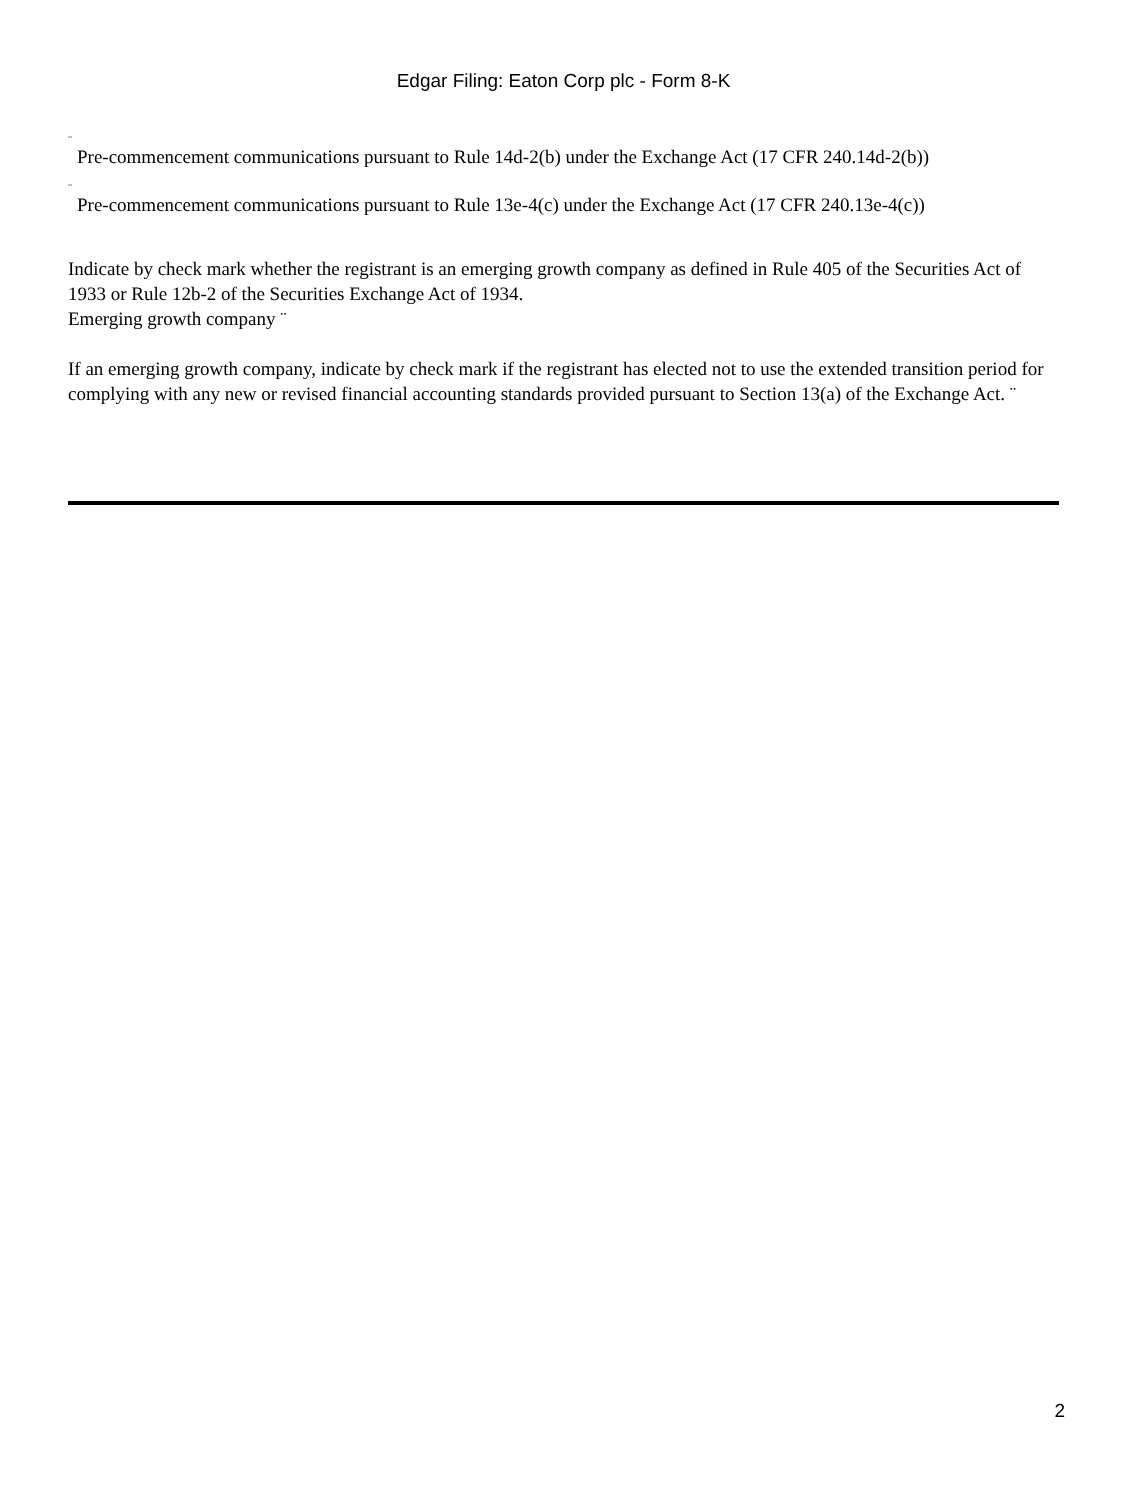Edgar Filing: Eaton Corp plc - Form 8-K
¨
Pre-commencement communications pursuant to Rule 14d-2(b) under the Exchange Act (17 CFR 240.14d-2(b))
¨
Pre-commencement communications pursuant to Rule 13e-4(c) under the Exchange Act (17 CFR 240.13e-4(c))
Indicate by check mark whether the registrant is an emerging growth company as defined in Rule 405 of the Securities Act of 1933 or Rule 12b-2 of the Securities Exchange Act of 1934.
Emerging growth company ¨
If an emerging growth company, indicate by check mark if the registrant has elected not to use the extended transition period for complying with any new or revised financial accounting standards provided pursuant to Section 13(a) of the Exchange Act. ¨
2